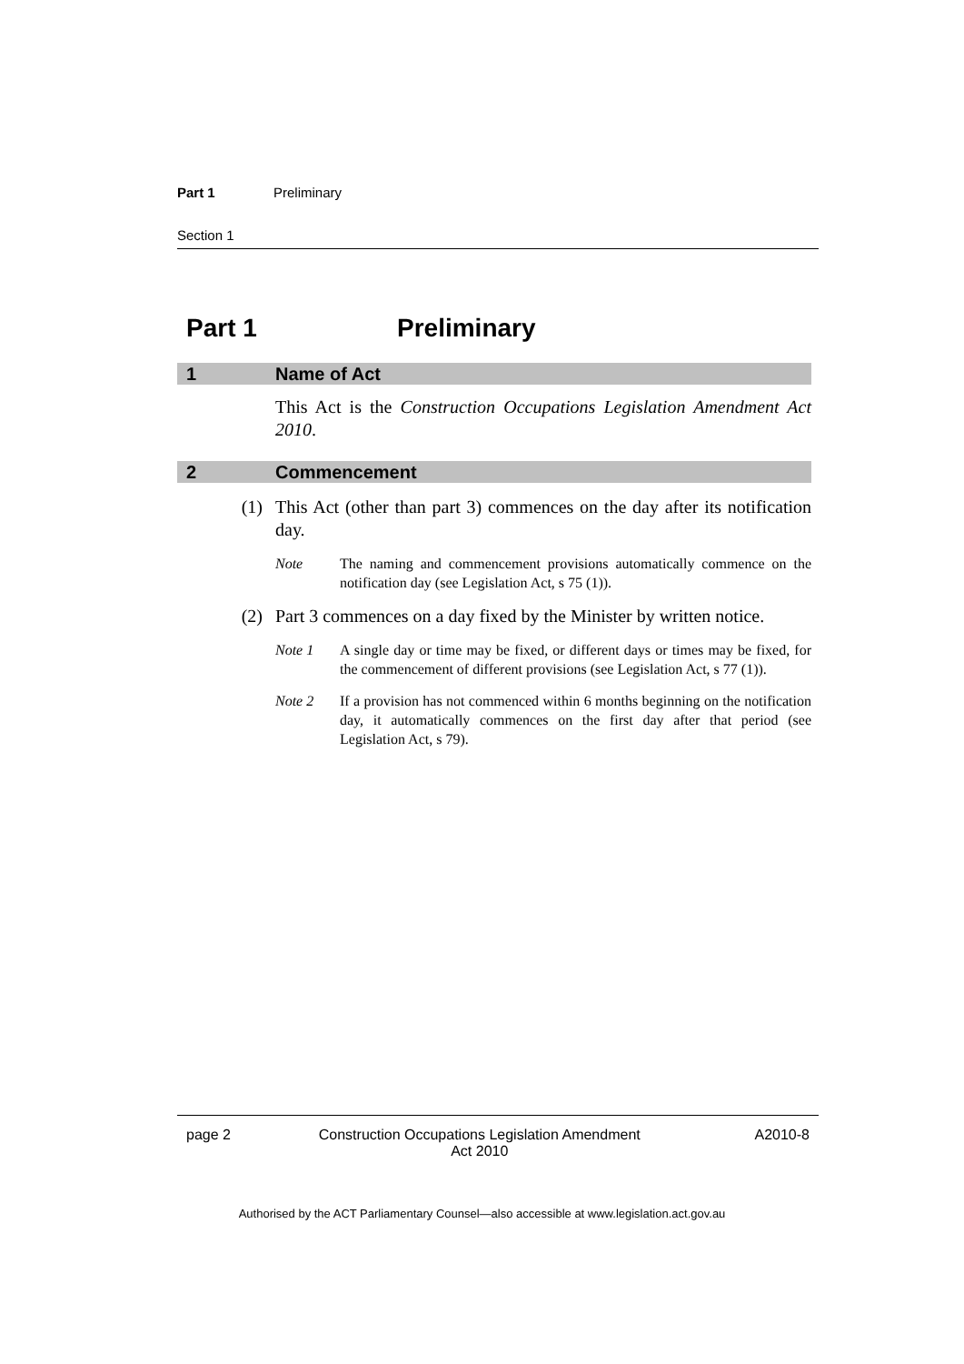Part 1 Preliminary
Section 1
Part 1 Preliminary
1 Name of Act
This Act is the Construction Occupations Legislation Amendment Act 2010.
2 Commencement
(1) This Act (other than part 3) commences on the day after its notification day.
Note The naming and commencement provisions automatically commence on the notification day (see Legislation Act, s 75 (1)).
(2) Part 3 commences on a day fixed by the Minister by written notice.
Note 1 A single day or time may be fixed, or different days or times may be fixed, for the commencement of different provisions (see Legislation Act, s 77 (1)).
Note 2 If a provision has not commenced within 6 months beginning on the notification day, it automatically commences on the first day after that period (see Legislation Act, s 79).
page 2 Construction Occupations Legislation Amendment
Act 2010 A2010-8
Authorised by the ACT Parliamentary Counsel—also accessible at www.legislation.act.gov.au